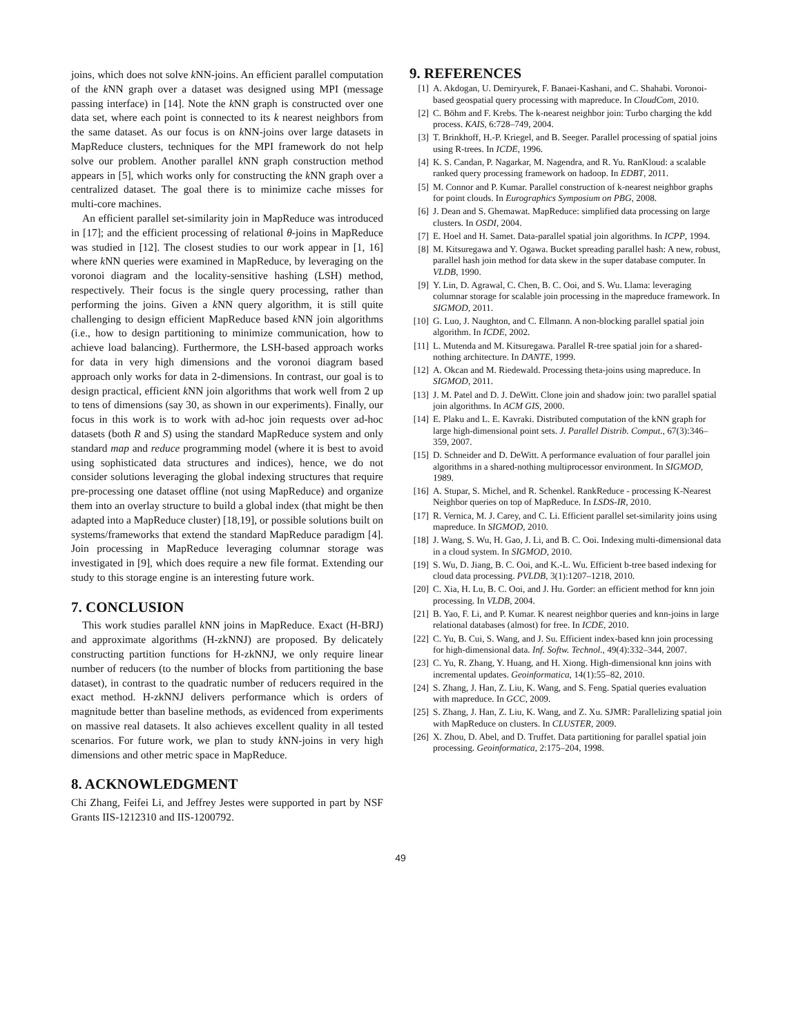joins, which does not solve k NN-joins. An efficient parallel computation of the k NN graph over a dataset was designed using MPI (message passing interface) in [14]. Note the k NN graph is constructed over one data set, where each point is connected to its k nearest neighbors from the same dataset. As our focus is on k NN-joins over large datasets in MapReduce clusters, techniques for the MPI framework do not help solve our problem. Another parallel k NN graph construction method appears in [5], which works only for constructing the k NN graph over a centralized dataset. The goal there is to minimize cache misses for multi-core machines.
An efficient parallel set-similarity join in MapReduce was introduced in [17]; and the efficient processing of relational θ-joins in MapReduce was studied in [12]. The closest studies to our work appear in [1, 16] where k NN queries were examined in MapReduce, by leveraging on the voronoi diagram and the locality-sensitive hashing (LSH) method, respectively. Their focus is the single query processing, rather than performing the joins. Given a k NN query algorithm, it is still quite challenging to design efficient MapReduce based k NN join algorithms (i.e., how to design partitioning to minimize communication, how to achieve load balancing). Furthermore, the LSH-based approach works for data in very high dimensions and the voronoi diagram based approach only works for data in 2-dimensions. In contrast, our goal is to design practical, efficient k NN join algorithms that work well from 2 up to tens of dimensions (say 30, as shown in our experiments). Finally, our focus in this work is to work with ad-hoc join requests over ad-hoc datasets (both R and S) using the standard MapReduce system and only standard map and reduce programming model (where it is best to avoid using sophisticated data structures and indices), hence, we do not consider solutions leveraging the global indexing structures that require pre-processing one dataset offline (not using MapReduce) and organize them into an overlay structure to build a global index (that might be then adapted into a MapReduce cluster) [18,19], or possible solutions built on systems/frameworks that extend the standard MapReduce paradigm [4]. Join processing in MapReduce leveraging columnar storage was investigated in [9], which does require a new file format. Extending our study to this storage engine is an interesting future work.
7. CONCLUSION
This work studies parallel k NN joins in MapReduce. Exact (H-BRJ) and approximate algorithms (H-zkNNJ) are proposed. By delicately constructing partition functions for H-zkNNJ, we only require linear number of reducers (to the number of blocks from partitioning the base dataset), in contrast to the quadratic number of reducers required in the exact method. H-zkNNJ delivers performance which is orders of magnitude better than baseline methods, as evidenced from experiments on massive real datasets. It also achieves excellent quality in all tested scenarios. For future work, we plan to study k NN-joins in very high dimensions and other metric space in MapReduce.
8. ACKNOWLEDGMENT
Chi Zhang, Feifei Li, and Jeffrey Jestes were supported in part by NSF Grants IIS-1212310 and IIS-1200792.
9. REFERENCES
[1] A. Akdogan, U. Demiryurek, F. Banaei-Kashani, and C. Shahabi. Voronoi-based geospatial query processing with mapreduce. In CloudCom, 2010.
[2] C. Böhm and F. Krebs. The k-nearest neighbor join: Turbo charging the kdd process. KAIS, 6:728–749, 2004.
[3] T. Brinkhoff, H.-P. Kriegel, and B. Seeger. Parallel processing of spatial joins using R-trees. In ICDE, 1996.
[4] K. S. Candan, P. Nagarkar, M. Nagendra, and R. Yu. RanKloud: a scalable ranked query processing framework on hadoop. In EDBT, 2011.
[5] M. Connor and P. Kumar. Parallel construction of k-nearest neighbor graphs for point clouds. In Eurographics Symposium on PBG, 2008.
[6] J. Dean and S. Ghemawat. MapReduce: simplified data processing on large clusters. In OSDI, 2004.
[7] E. Hoel and H. Samet. Data-parallel spatial join algorithms. In ICPP, 1994.
[8] M. Kitsuregawa and Y. Ogawa. Bucket spreading parallel hash: A new, robust, parallel hash join method for data skew in the super database computer. In VLDB, 1990.
[9] Y. Lin, D. Agrawal, C. Chen, B. C. Ooi, and S. Wu. Llama: leveraging columnar storage for scalable join processing in the mapreduce framework. In SIGMOD, 2011.
[10] G. Luo, J. Naughton, and C. Ellmann. A non-blocking parallel spatial join algorithm. In ICDE, 2002.
[11] L. Mutenda and M. Kitsuregawa. Parallel R-tree spatial join for a shared-nothing architecture. In DANTE, 1999.
[12] A. Okcan and M. Riedewald. Processing theta-joins using mapreduce. In SIGMOD, 2011.
[13] J. M. Patel and D. J. DeWitt. Clone join and shadow join: two parallel spatial join algorithms. In ACM GIS, 2000.
[14] E. Plaku and L. E. Kavraki. Distributed computation of the kNN graph for large high-dimensional point sets. J. Parallel Distrib. Comput., 67(3):346–359, 2007.
[15] D. Schneider and D. DeWitt. A performance evaluation of four parallel join algorithms in a shared-nothing multiprocessor environment. In SIGMOD, 1989.
[16] A. Stupar, S. Michel, and R. Schenkel. RankReduce - processing K-Nearest Neighbor queries on top of MapReduce. In LSDS-IR, 2010.
[17] R. Vernica, M. J. Carey, and C. Li. Efficient parallel set-similarity joins using mapreduce. In SIGMOD, 2010.
[18] J. Wang, S. Wu, H. Gao, J. Li, and B. C. Ooi. Indexing multi-dimensional data in a cloud system. In SIGMOD, 2010.
[19] S. Wu, D. Jiang, B. C. Ooi, and K.-L. Wu. Efficient b-tree based indexing for cloud data processing. PVLDB, 3(1):1207–1218, 2010.
[20] C. Xia, H. Lu, B. C. Ooi, and J. Hu. Gorder: an efficient method for knn join processing. In VLDB, 2004.
[21] B. Yao, F. Li, and P. Kumar. K nearest neighbor queries and knn-joins in large relational databases (almost) for free. In ICDE, 2010.
[22] C. Yu, B. Cui, S. Wang, and J. Su. Efficient index-based knn join processing for high-dimensional data. Inf. Softw. Technol., 49(4):332–344, 2007.
[23] C. Yu, R. Zhang, Y. Huang, and H. Xiong. High-dimensional knn joins with incremental updates. Geoinformatica, 14(1):55–82, 2010.
[24] S. Zhang, J. Han, Z. Liu, K. Wang, and S. Feng. Spatial queries evaluation with mapreduce. In GCC, 2009.
[25] S. Zhang, J. Han, Z. Liu, K. Wang, and Z. Xu. SJMR: Parallelizing spatial join with MapReduce on clusters. In CLUSTER, 2009.
[26] X. Zhou, D. Abel, and D. Truffet. Data partitioning for parallel spatial join processing. Geoinformatica, 2:175–204, 1998.
49